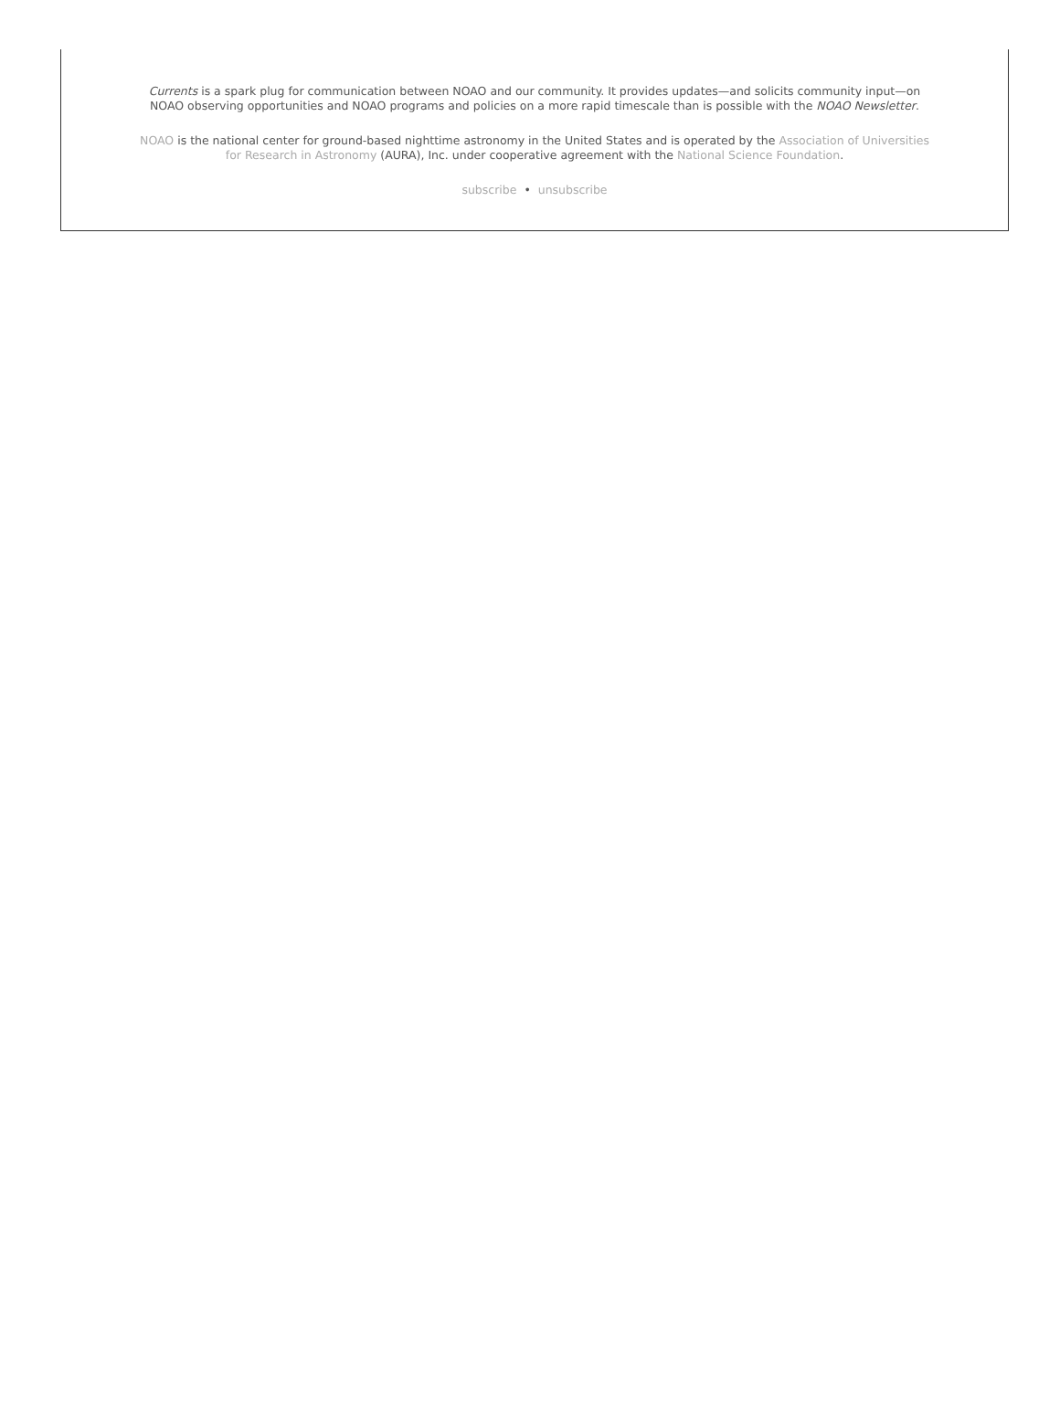Currents is a spark plug for communication between NOAO and our community. It provides updates—and solicits community input—on NOAO observing opportunities and NOAO programs and policies on a more rapid timescale than is possible with the NOAO Newsletter.
NOAO is the national center for ground-based nighttime astronomy in the United States and is operated by the Association of Universities for Research in Astronomy (AURA), Inc. under cooperative agreement with the National Science Foundation.
subscribe • unsubscribe